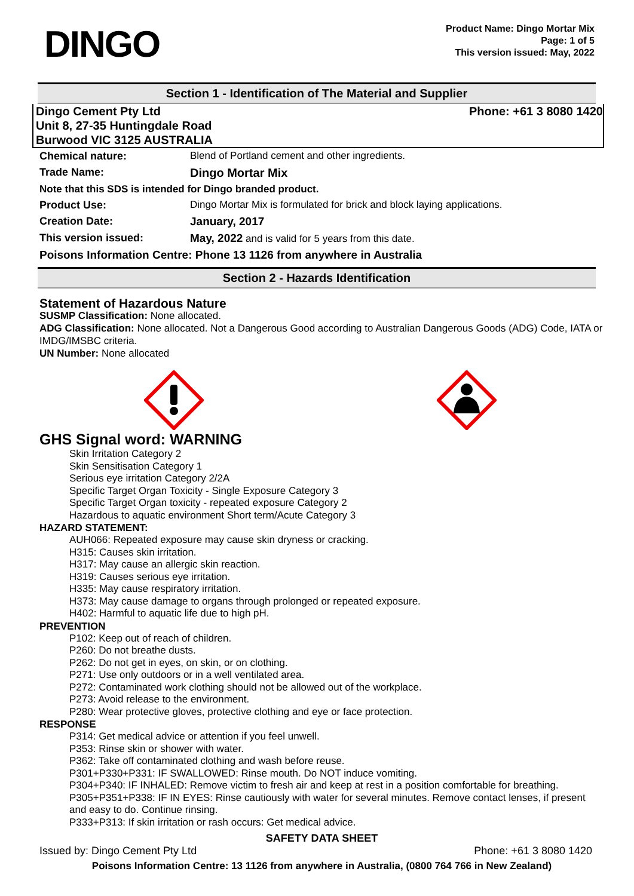DINGO
Product Name: Dingo Mortar Mix
Page: 1 of 5
This version issued: May, 2022
Section 1 - Identification of The Material and Supplier
Dingo Cement Pty Ltd
Unit 8, 27-35 Huntingdale Road
Burwood VIC 3125 AUSTRALIA
Phone: +61 3 8080 1420
| Chemical nature: | Blend of Portland cement and other ingredients. |
| Trade Name: | Dingo Mortar Mix |
| Note that this SDS is intended for Dingo branded product. | |
| Product Use: | Dingo Mortar Mix is formulated for brick and block laying applications. |
| Creation Date: | January, 2017 |
| This version issued: | May, 2022 and is valid for 5 years from this date. |
| Poisons Information Centre: Phone 13 1126 from anywhere in Australia | |
Section 2 - Hazards Identification
Statement of Hazardous Nature
SUSMP Classification: None allocated.
ADG Classification: None allocated. Not a Dangerous Good according to Australian Dangerous Goods (ADG) Code, IATA or IMDG/IMSBC criteria.
UN Number: None allocated
GHS Signal word: WARNING
Skin Irritation Category 2
Skin Sensitisation Category 1
Serious eye irritation Category 2/2A
Specific Target Organ Toxicity - Single Exposure Category 3
Specific Target Organ toxicity - repeated exposure Category 2
Hazardous to aquatic environment Short term/Acute Category 3
HAZARD STATEMENT:
AUH066: Repeated exposure may cause skin dryness or cracking.
H315: Causes skin irritation.
H317: May cause an allergic skin reaction.
H319: Causes serious eye irritation.
H335: May cause respiratory irritation.
H373: May cause damage to organs through prolonged or repeated exposure.
H402: Harmful to aquatic life due to high pH.
PREVENTION
P102: Keep out of reach of children.
P260: Do not breathe dusts.
P262: Do not get in eyes, on skin, or on clothing.
P271: Use only outdoors or in a well ventilated area.
P272: Contaminated work clothing should not be allowed out of the workplace.
P273: Avoid release to the environment.
P280: Wear protective gloves, protective clothing and eye or face protection.
RESPONSE
P314: Get medical advice or attention if you feel unwell.
P353: Rinse skin or shower with water.
P362: Take off contaminated clothing and wash before reuse.
P301+P330+P331: IF SWALLOWED: Rinse mouth. Do NOT induce vomiting.
P304+P340: IF INHALED: Remove victim to fresh air and keep at rest in a position comfortable for breathing.
P305+P351+P338: IF IN EYES: Rinse cautiously with water for several minutes. Remove contact lenses, if present and easy to do. Continue rinsing.
P333+P313: If skin irritation or rash occurs: Get medical advice.
SAFETY DATA SHEET
Issued by: Dingo Cement Pty Ltd Phone: +61 3 8080 1420
Poisons Information Centre: 13 1126 from anywhere in Australia, (0800 764 766 in New Zealand)